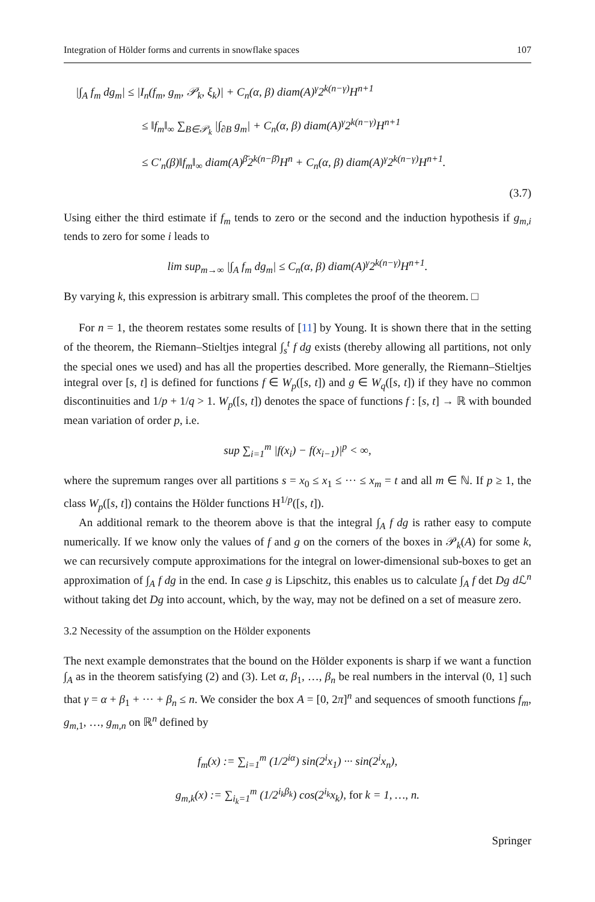Integration of Hölder forms and currents in snowflake spaces 107
|∫<sub>A</sub> f<sub>m</sub> dg<sub>m</sub>| ≤ |I<sub>n</sub>(f<sub>m</sub>, g<sub>m</sub>, 𝒫<sub>k</sub>, ξ<sub>k</sub>)| + C<sub>n</sub>(α, β) diam(A)<sup>γ</sup>2<sup>k(n−γ)</sup>H<sup>n+1</sup>
≤ ‖f<sub>m</sub>‖<sub>∞</sub> ∑<sub>B∈𝒫<sub>k</sub></sub> |∫<sub>∂B</sub> g<sub>m</sub>| + C<sub>n</sub>(α, β) diam(A)<sup>γ</sup>2<sup>k(n−γ)</sup>H<sup>n+1</sup>
≤ C′<sub>n</sub>(β)‖f<sub>m</sub>‖<sub>∞</sub> diam(A)<sup>β̄</sup>2<sup>k(n−β̄)</sup>H<sup>n</sup> + C<sub>n</sub>(α, β) diam(A)<sup>γ</sup>2<sup>k(n−γ)</sup>H<sup>n+1</sup>.
(3.7)
Using either the third estimate if f<sub>m</sub> tends to zero or the second and the induction hypothesis if g<sub>m,i</sub> tends to zero for some i leads to
lim sup<sub>m→∞</sub> |∫<sub>A</sub> f<sub>m</sub> dg<sub>m</sub>| ≤ C<sub>n</sub>(α, β) diam(A)<sup>γ</sup>2<sup>k(n−γ)</sup>H<sup>n+1</sup>.
By varying k, this expression is arbitrary small. This completes the proof of the theorem. □
For n = 1, the theorem restates some results of [11] by Young. It is shown there that in the setting of the theorem, the Riemann–Stieltjes integral ∫<sub>s</sub><sup>t</sup> f dg exists (thereby allowing all partitions, not only the special ones we used) and has all the properties described. More generally, the Riemann–Stieltjes integral over [s, t] is defined for functions f ∈ W<sub>p</sub>([s, t]) and g ∈ W<sub>q</sub>([s, t]) if they have no common discontinuities and 1/p + 1/q > 1. W<sub>p</sub>([s, t]) denotes the space of functions f : [s, t] → ℝ with bounded mean variation of order p, i.e.
sup ∑<sub>i=1</sub><sup>m</sup> |f(x<sub>i</sub>) − f(x<sub>i−1</sub>)|<sup>p</sup> < ∞,
where the supremum ranges over all partitions s = x<sub>0</sub> ≤ x<sub>1</sub> ≤ ··· ≤ x<sub>m</sub> = t and all m ∈ ℕ. If p ≥ 1, the class W<sub>p</sub>([s, t]) contains the Hölder functions H<sup>1/p</sup>([s, t]).
An additional remark to the theorem above is that the integral ∫<sub>A</sub> f dg is rather easy to compute numerically. If we know only the values of f and g on the corners of the boxes in 𝒫<sub>k</sub>(A) for some k, we can recursively compute approximations for the integral on lower-dimensional sub-boxes to get an approximation of ∫<sub>A</sub> f dg in the end. In case g is Lipschitz, this enables us to calculate ∫<sub>A</sub> f det Dg d ℒ<sup>n</sup> without taking det Dg into account, which, by the way, may not be defined on a set of measure zero.
3.2 Necessity of the assumption on the Hölder exponents
The next example demonstrates that the bound on the Hölder exponents is sharp if we want a function ∫<sub>A</sub> as in the theorem satisfying (2) and (3). Let α, β<sub>1</sub>, …, β<sub>n</sub> be real numbers in the interval (0, 1] such that γ = α + β<sub>1</sub> + ··· + β<sub>n</sub> ≤ n. We consider the box A = [0, 2π]<sup>n</sup> and sequences of smooth functions f<sub>m</sub>, g<sub>m,1</sub>, …, g<sub>m,n</sub> on ℝ<sup>n</sup> defined by
f<sub>m</sub>(x) := ∑<sub>i=1</sub><sup>m</sup> (1/2<sup>iα</sup>) sin(2<sup>i</sup>x<sub>1</sub>) ··· sin(2<sup>i</sup>x<sub>n</sub>),
g<sub>m,k</sub>(x) := ∑<sub>i<sub>k</sub>=1</sub><sup>m</sup> (1/2<sup>i<sub>k</sub>β<sub>k</sub></sup>) cos(2<sup>i<sub>k</sub></sup>x<sub>k</sub>), for k = 1, …, n.
Springer